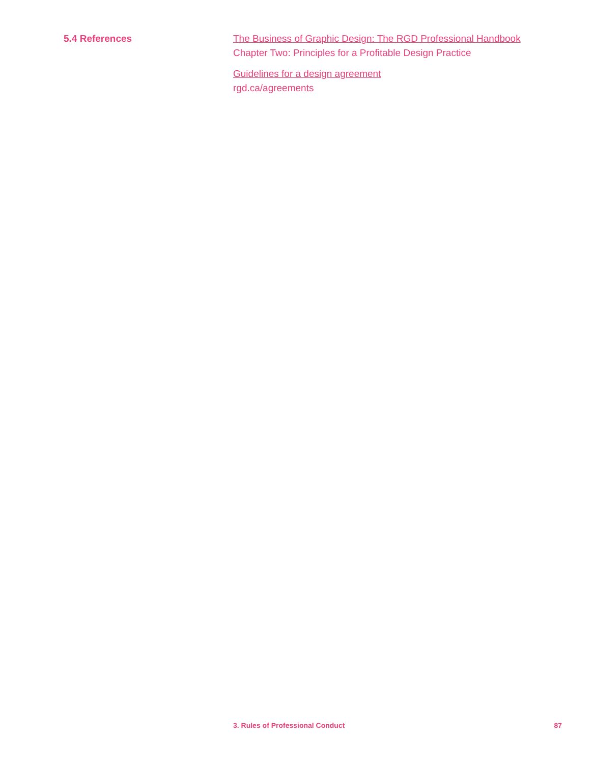5.4 References The Business of Graphic Design: The RGD Professional Handbook
Chapter Two: Principles for a Profitable Design Practice
Guidelines for a design agreement
rgd.ca/agreements
3. Rules of Professional Conduct 87